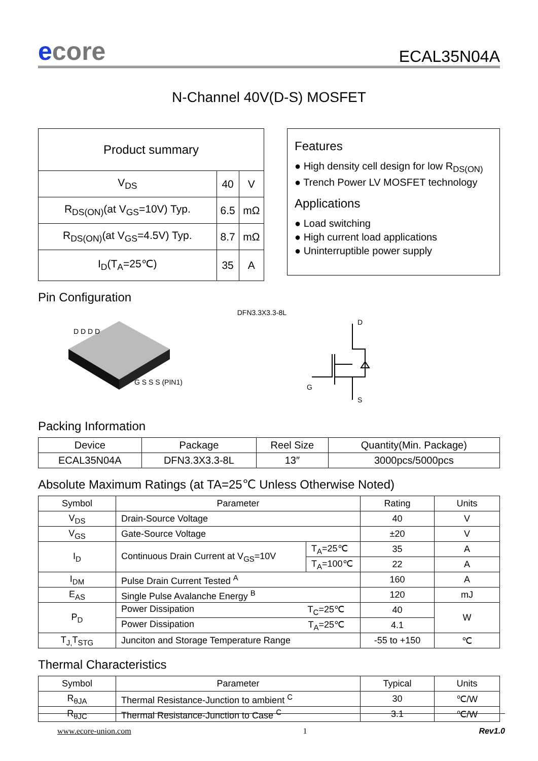ecore
ECAL35N04A
N-Channel 40V(D-S) MOSFET
| Product summary | | |
| V<sub>DS</sub> | 40 | V |
| R<sub>DS(ON)</sub>(at V<sub>GS</sub>=10V) Typ. | 6.5 | mΩ |
| R<sub>DS(ON)</sub>(at V<sub>GS</sub>=4.5V) Typ. | 8.7 | mΩ |
| I<sub>D</sub>(T<sub>A</sub>=25℃) | 35 | A |
Features
● High density cell design for low R<sub>DS(ON)</sub>
● Trench Power LV MOSFET technology
Applications
● Load switching
● High current load applications
● Uninterruptible power supply
Pin Configuration
D D D D
G S S S (PIN1)
DFN3.3X3.3-8L
D
G
S
Packing Information
| Device | Package | Reel Size | Quantity(Min. Package) |
| ECAL35N04A | DFN3.3X3.3-8L | 13″ | 3000pcs/5000pcs |
Absolute Maximum Ratings (at TA=25℃ Unless Otherwise Noted)
| Symbol | Parameter | | Rating | Units |
| V<sub>DS</sub> | Drain-Source Voltage | | 40 | V |
| V<sub>GS</sub> | Gate-Source Voltage | | ±20 | V |
| I<sub>D</sub> | Continuous Drain Current at V<sub>GS</sub>=10V | T<sub>A</sub>=25℃ | 35 | A |
| | | T<sub>A</sub>=100℃ | 22 | A |
| I<sub>DM</sub> | Pulse Drain Current Tested <sup>A</sup> | | 160 | A |
| E<sub>AS</sub> | Single Pulse Avalanche Energy <sup>B</sup> | | 120 | mJ |
| P<sub>D</sub> | Power Dissipation T<sub>C</sub>=25℃ | | 40 | W |
| | Power Dissipation T<sub>A</sub>=25℃ | | 4.1 | |
| T<sub>J,</sub>T<sub>STG</sub> | Junciton and Storage Temperature Range | | -55 to +150 | ℃ |
Thermal Characteristics
| Symbol | Parameter | Typical | Units |
| R<sub>θJA</sub> | Thermal Resistance-Junction to ambient <sup>C</sup> | 30 | ℃/W |
| R<sub>θJC</sub> | Thermal Resistance-Junction to Case <sup>C</sup> | 3.1 | ℃/W |
www.ecore-union.com 1 Rev1.0